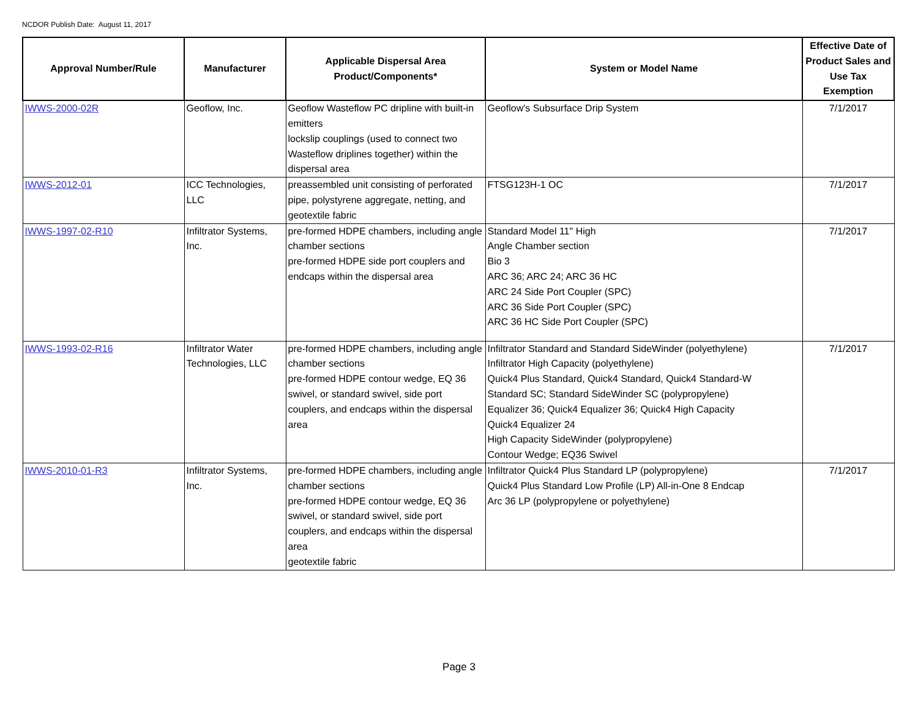NCDOR Publish Date: August 11, 2017
| Approval Number/Rule | Manufacturer | Applicable Dispersal Area Product/Components* | System or Model Name | Effective Date of Product Sales and Use Tax Exemption |
| --- | --- | --- | --- | --- |
| IWWS-2000-02R | Geoflow, Inc. | Geoflow Wasteflow PC dripline with built-in emitters lockslip couplings (used to connect two Wasteflow driplines together) within the dispersal area | Geoflow's Subsurface Drip System | 7/1/2017 |
| IWWS-2012-01 | ICC Technologies, LLC | preassembled unit consisting of perforated pipe, polystyrene aggregate, netting, and geotextile fabric | FTSG123H-1 OC | 7/1/2017 |
| IWWS-1997-02-R10 | Infiltrator Systems, Inc. | pre-formed HDPE chambers, including angle chamber sections pre-formed HDPE side port couplers and endcaps within the dispersal area | Standard Model 11" High Angle Chamber section Bio 3 ARC 36; ARC 24; ARC 36 HC ARC 24 Side Port Coupler (SPC) ARC 36 Side Port Coupler (SPC) ARC 36 HC Side Port Coupler (SPC) | 7/1/2017 |
| IWWS-1993-02-R16 | Infiltrator Water Technologies, LLC | pre-formed HDPE chambers, including angle chamber sections pre-formed HDPE contour wedge, EQ 36 swivel, or standard swivel, side port couplers, and endcaps within the dispersal area | Infiltrator Standard and Standard SideWinder (polyethylene) Infiltrator High Capacity (polyethylene) Quick4 Plus Standard, Quick4 Standard, Quick4 Standard-W Standard SC; Standard SideWinder SC (polypropylene) Equalizer 36; Quick4 Equalizer 36; Quick4 High Capacity Quick4 Equalizer 24 High Capacity SideWinder (polypropylene) Contour Wedge; EQ36 Swivel | 7/1/2017 |
| IWWS-2010-01-R3 | Infiltrator Systems, Inc. | pre-formed HDPE chambers, including angle chamber sections pre-formed HDPE contour wedge, EQ 36 swivel, or standard swivel, side port couplers, and endcaps within the dispersal area geotextile fabric | Infiltrator Quick4 Plus Standard LP (polypropylene) Quick4 Plus Standard Low Profile (LP) All-in-One 8 Endcap Arc 36 LP (polypropylene or polyethylene) | 7/1/2017 |
Page 3